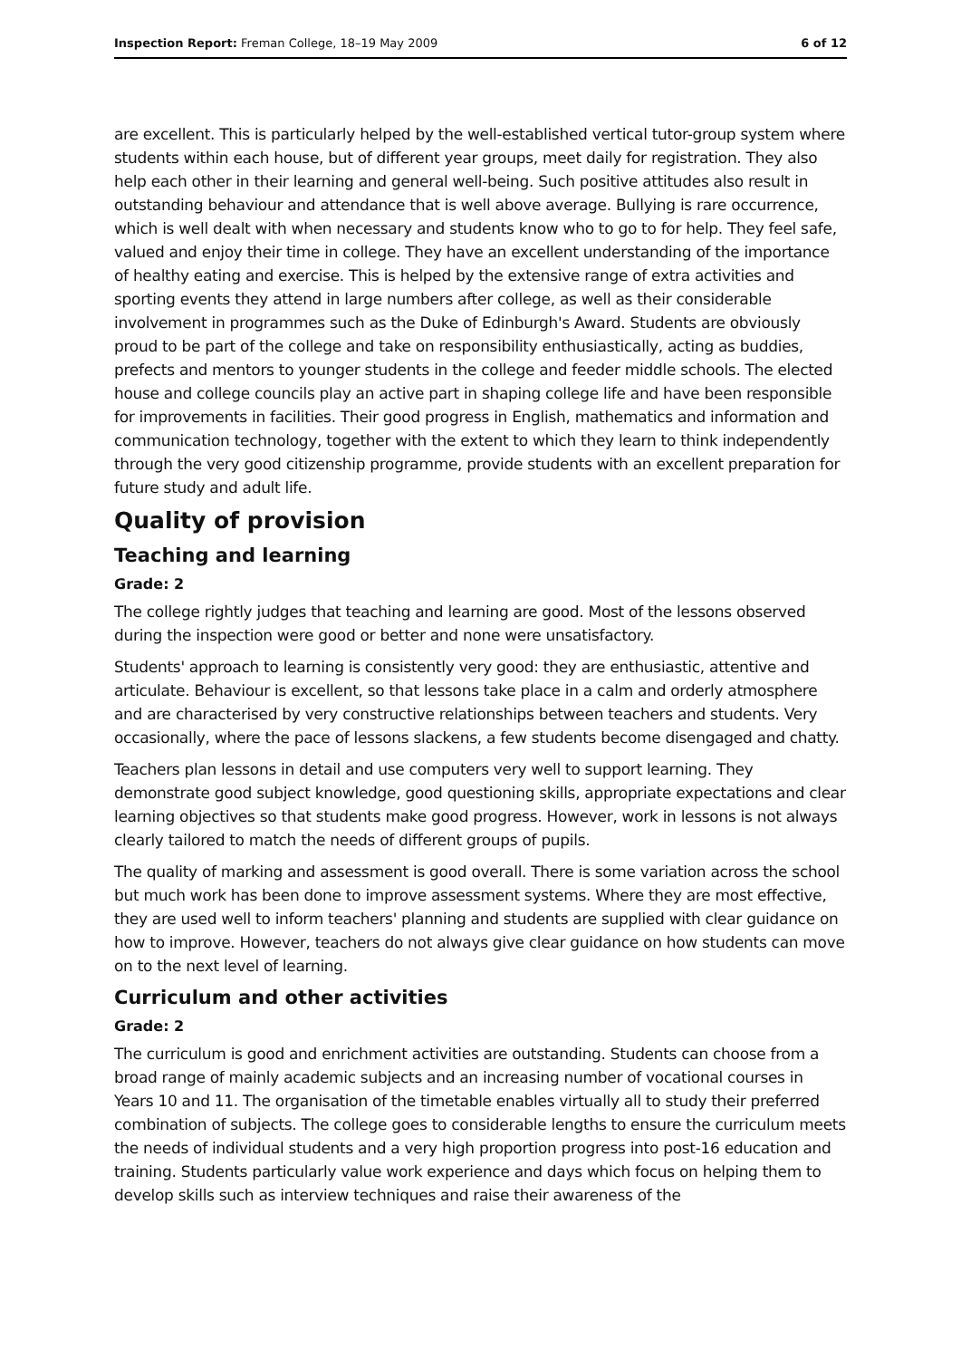Inspection Report: Freman College, 18–19 May 2009 6 of 12
are excellent. This is particularly helped by the well-established vertical tutor-group system where students within each house, but of different year groups, meet daily for registration. They also help each other in their learning and general well-being. Such positive attitudes also result in outstanding behaviour and attendance that is well above average. Bullying is rare occurrence, which is well dealt with when necessary and students know who to go to for help. They feel safe, valued and enjoy their time in college. They have an excellent understanding of the importance of healthy eating and exercise. This is helped by the extensive range of extra activities and sporting events they attend in large numbers after college, as well as their considerable involvement in programmes such as the Duke of Edinburgh's Award. Students are obviously proud to be part of the college and take on responsibility enthusiastically, acting as buddies, prefects and mentors to younger students in the college and feeder middle schools. The elected house and college councils play an active part in shaping college life and have been responsible for improvements in facilities. Their good progress in English, mathematics and information and communication technology, together with the extent to which they learn to think independently through the very good citizenship programme, provide students with an excellent preparation for future study and adult life.
Quality of provision
Teaching and learning
Grade: 2
The college rightly judges that teaching and learning are good. Most of the lessons observed during the inspection were good or better and none were unsatisfactory.
Students' approach to learning is consistently very good: they are enthusiastic, attentive and articulate. Behaviour is excellent, so that lessons take place in a calm and orderly atmosphere and are characterised by very constructive relationships between teachers and students. Very occasionally, where the pace of lessons slackens, a few students become disengaged and chatty.
Teachers plan lessons in detail and use computers very well to support learning. They demonstrate good subject knowledge, good questioning skills, appropriate expectations and clear learning objectives so that students make good progress. However, work in lessons is not always clearly tailored to match the needs of different groups of pupils.
The quality of marking and assessment is good overall. There is some variation across the school but much work has been done to improve assessment systems. Where they are most effective, they are used well to inform teachers' planning and students are supplied with clear guidance on how to improve. However, teachers do not always give clear guidance on how students can move on to the next level of learning.
Curriculum and other activities
Grade: 2
The curriculum is good and enrichment activities are outstanding. Students can choose from a broad range of mainly academic subjects and an increasing number of vocational courses in Years 10 and 11. The organisation of the timetable enables virtually all to study their preferred combination of subjects. The college goes to considerable lengths to ensure the curriculum meets the needs of individual students and a very high proportion progress into post-16 education and training. Students particularly value work experience and days which focus on helping them to develop skills such as interview techniques and raise their awareness of the